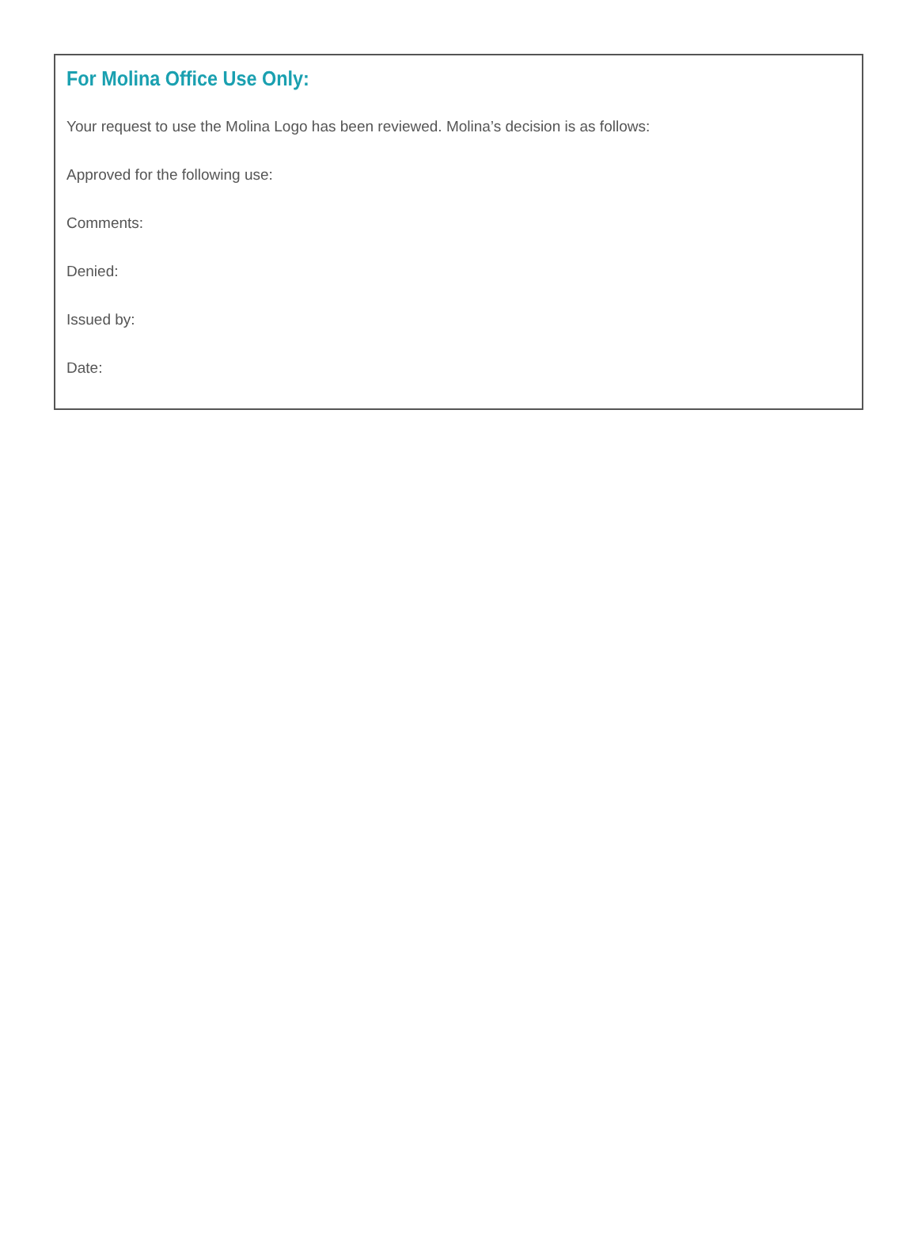For Molina Office Use Only:
Your request to use the Molina Logo has been reviewed. Molina’s decision is as follows:
Approved for the following use:
Comments:
Denied:
Issued by:
Date: